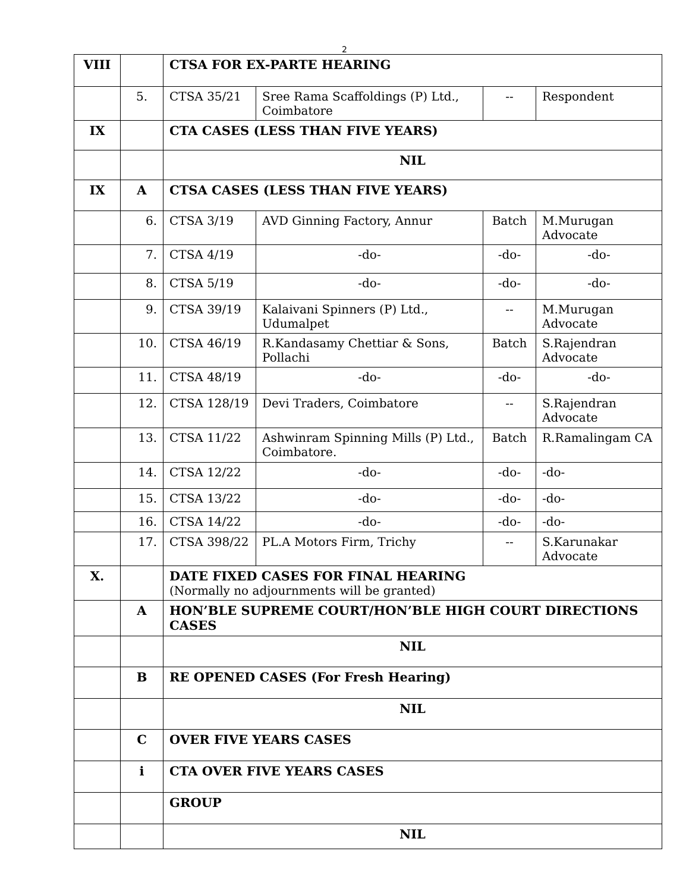2
| VIII | | CTSA FOR EX-PARTE HEARING | | | |
| | 5. | CTSA 35/21 | Sree Rama Scaffoldings (P) Ltd., Coimbatore | -- | Respondent |
| IX | | CTA CASES (LESS THAN FIVE YEARS) | | | |
| | | NIL | | | |
| IX | A | CTSA CASES (LESS THAN FIVE YEARS) | | | |
| | 6. | CTSA 3/19 | AVD Ginning Factory, Annur | Batch | M.Murugan Advocate |
| | 7. | CTSA 4/19 | -do- | -do- | -do- |
| | 8. | CTSA 5/19 | -do- | -do- | -do- |
| | 9. | CTSA 39/19 | Kalaivani Spinners (P) Ltd., Udumalpet | -- | M.Murugan Advocate |
| | 10. | CTSA 46/19 | R.Kandasamy Chettiar & Sons, Pollachi | Batch | S.Rajendran Advocate |
| | 11. | CTSA 48/19 | -do- | -do- | -do- |
| | 12. | CTSA 128/19 | Devi Traders, Coimbatore | -- | S.Rajendran Advocate |
| | 13. | CTSA 11/22 | Ashwinram Spinning Mills (P) Ltd., Coimbatore. | Batch | R.Ramalingam CA |
| | 14. | CTSA 12/22 | -do- | -do- | -do- |
| | 15. | CTSA 13/22 | -do- | -do- | -do- |
| | 16. | CTSA 14/22 | -do- | -do- | -do- |
| | 17. | CTSA 398/22 | PL.A Motors Firm, Trichy | -- | S.Karunakar Advocate |
| X. | | DATE FIXED CASES FOR FINAL HEARING (Normally no adjournments will be granted) | | | |
| | A | HON’BLE SUPREME COURT/HON’BLE HIGH COURT DIRECTIONS CASES | | | |
| | | NIL | | | |
| | B | RE OPENED CASES (For Fresh Hearing) | | | |
| | | NIL | | | |
| | C | OVER FIVE YEARS CASES | | | |
| | i | CTA OVER FIVE YEARS CASES | | | |
| | | GROUP | | | |
| | | NIL | | | |